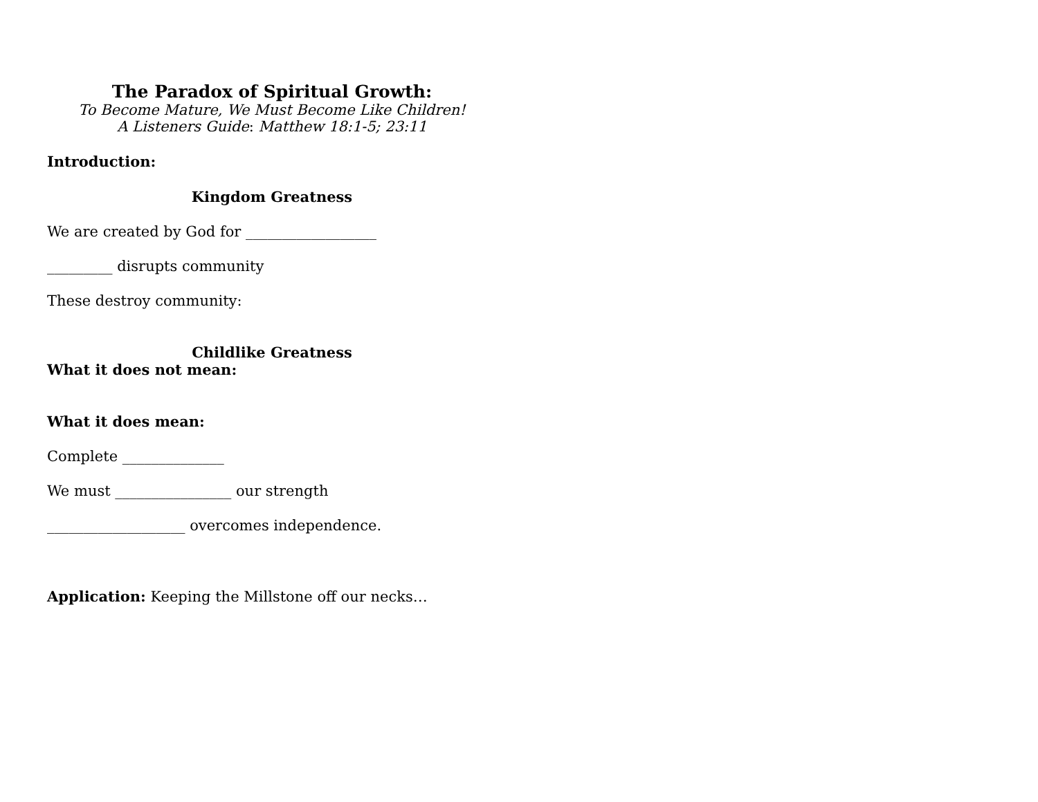The Paradox of Spiritual Growth:
To Become Mature, We Must Become Like Children!
A Listeners Guide: Matthew 18:1-5; 23:11
Introduction:
Kingdom Greatness
We are created by God for __________________
_________ disrupts community
These destroy community:
Childlike Greatness
What it does not mean:
What it does mean:
Complete ______________
We must ________________ our strength
___________________ overcomes independence.
Application: Keeping the Millstone off our necks…